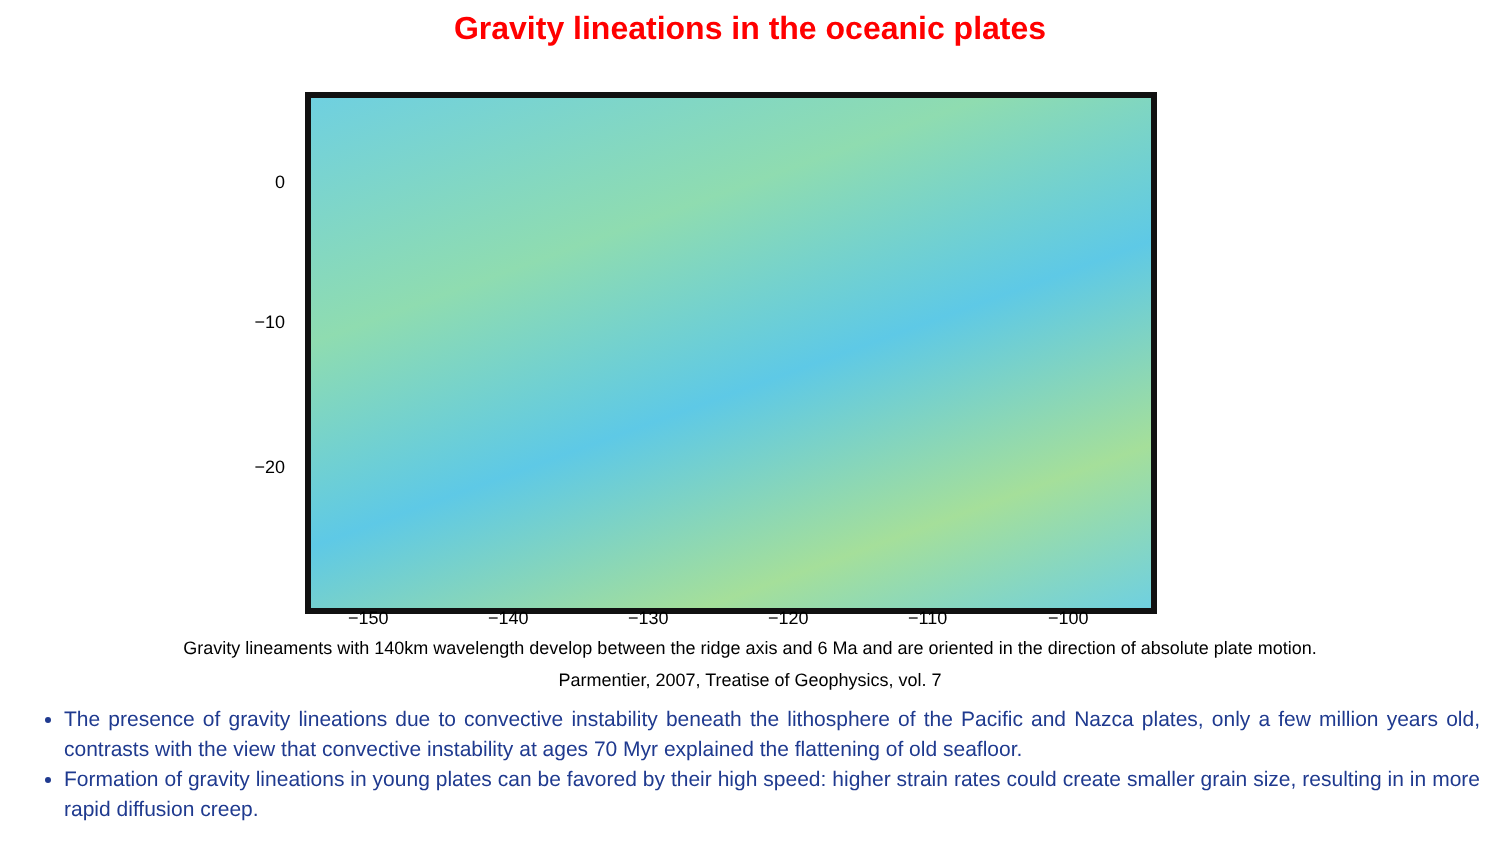Gravity lineations in the oceanic plates
0
−10
−20
−150 −140 −130 −120 −110 −100
Gravity lineaments with 140km wavelength develop between the ridge axis and 6 Ma and are oriented in the direction of absolute plate motion.
Parmentier, 2007, Treatise of Geophysics, vol. 7
The presence of gravity lineations due to convective instability beneath the lithosphere of the Pacific and Nazca plates, only a few million years old, contrasts with the view that convective instability at ages 70 Myr explained the flattening of old seafloor.
Formation of gravity lineations in young plates can be favored by their high speed: higher strain rates could create smaller grain size, resulting in in more rapid diffusion creep.